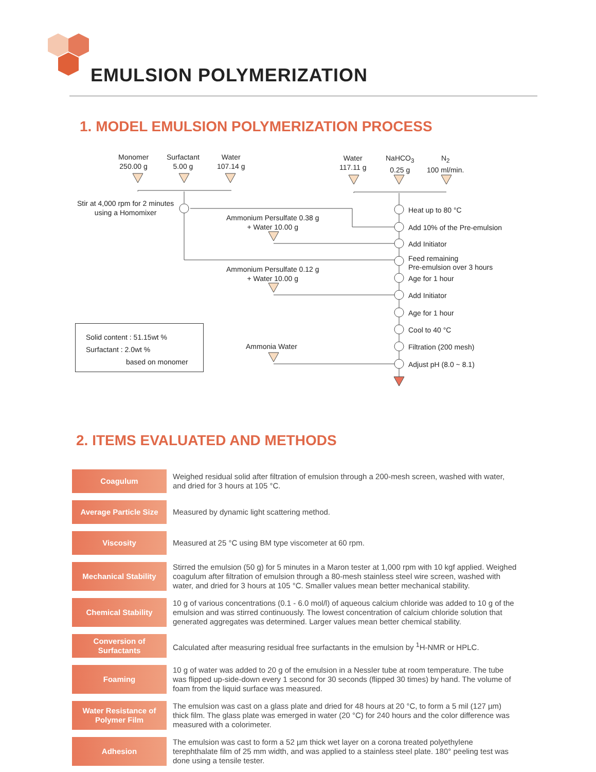EMULSION POLYMERIZATION
1. MODEL EMULSION POLYMERIZATION PROCESS
Monomer
250.00 g
Surfactant
5.00 g
Water
107.14 g
Water
117.11 g
NaHCO<sub>3</sub>
0.25 g
N<sub>2</sub>
100 ml/min.
Stir at 4,000 rpm for 2 minutes
using a Homomixer
Ammonium Persulfate 0.38 g
+ Water 10.00 g
Ammonium Persulfate 0.12 g
+ Water 10.00 g
Ammonia Water
Heat up to 80 °C
Add 10% of the Pre-emulsion
Add Initiator
Feed remaining
Pre-emulsion over 3 hours
Age for 1 hour
Add Initiator
Age for 1 hour
Cool to 40 °C
Filtration (200 mesh)
Adjust pH (8.0 ~ 8.1)
Solid content : 51.15wt %
Surfactant : 2.0wt %
based on monomer
2. ITEMS EVALUATED AND METHODS
| Coagulum | Weighed residual solid after filtration of emulsion through a 200-mesh screen, washed with water, and dried for 3 hours at 105 °C. |
| Average Particle Size | Measured by dynamic light scattering method. |
| Viscosity | Measured at 25 °C using BM type viscometer at 60 rpm. |
| Mechanical Stability | Stirred the emulsion (50 g) for 5 minutes in a Maron tester at 1,000 rpm with 10 kgf applied. Weighed coagulum after filtration of emulsion through a 80-mesh stainless steel wire screen, washed with water, and dried for 3 hours at 105 °C. Smaller values mean better mechanical stability. |
| Chemical Stability | 10 g of various concentrations (0.1 - 6.0 mol/l) of aqueous calcium chloride was added to 10 g of the emulsion and was stirred continuously. The lowest concentration of calcium chloride solution that generated aggregates was determined. Larger values mean better chemical stability. |
| Conversion of Surfactants | Calculated after measuring residual free surfactants in the emulsion by <sup>1</sup>H-NMR or HPLC. |
| Foaming | 10 g of water was added to 20 g of the emulsion in a Nessler tube at room temperature. The tube was flipped up-side-down every 1 second for 30 seconds (flipped 30 times) by hand. The volume of foam from the liquid surface was measured. |
| Water Resistance of Polymer Film | The emulsion was cast on a glass plate and dried for 48 hours at 20 °C, to form a 5 mil (127 µm) thick film. The glass plate was emerged in water (20 °C) for 240 hours and the color difference was measured with a colorimeter. |
| Adhesion | The emulsion was cast to form a 52 µm thick wet layer on a corona treated polyethylene terephthalate film of 25 mm width, and was applied to a stainless steel plate. 180° peeling test was done using a tensile tester. |